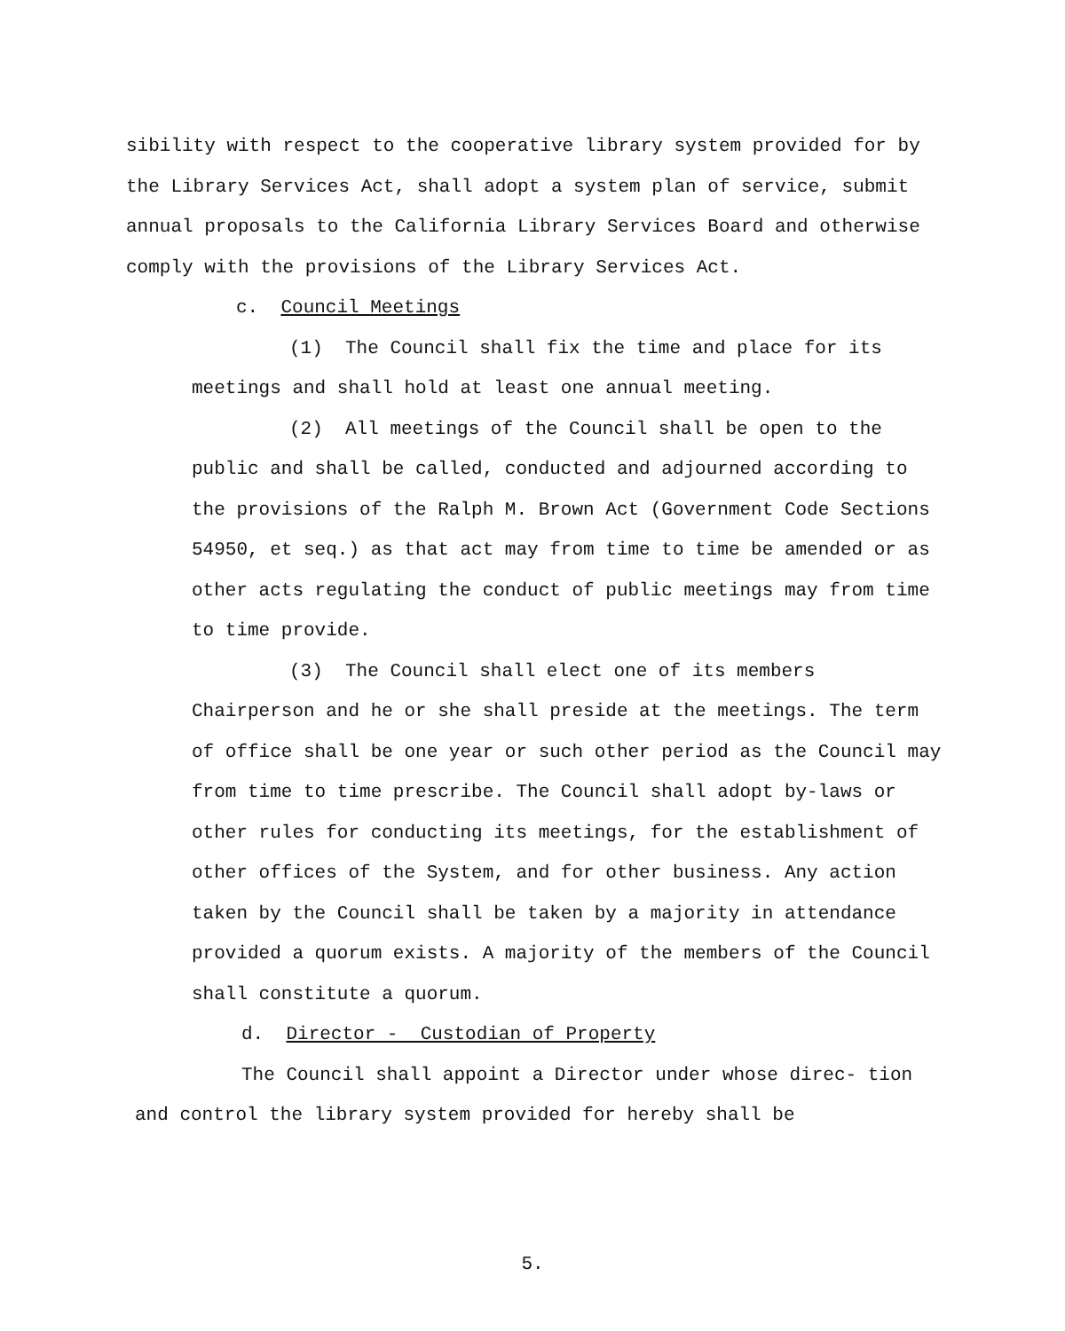sibility with respect to the cooperative library system provided for by the Library Services Act, shall adopt a system plan of service, submit annual proposals to the California Library Services Board and otherwise comply with the provisions of the Library Services Act.
c. Council Meetings
(1) The Council shall fix the time and place for its meetings and shall hold at least one annual meeting.
(2) All meetings of the Council shall be open to the public and shall be called, conducted and adjourned according to the provisions of the Ralph M. Brown Act (Government Code Sections 54950, et seq.) as that act may from time to time be amended or as other acts regulating the conduct of public meetings may from time to time provide.
(3) The Council shall elect one of its members Chairperson and he or she shall preside at the meetings. The term of office shall be one year or such other period as the Council may from time to time prescribe. The Council shall adopt by-laws or other rules for conducting its meetings, for the establishment of other offices of the System, and for other business. Any action taken by the Council shall be taken by a majority in attendance provided a quorum exists. A majority of the members of the Council shall constitute a quorum.
d. Director - Custodian of Property
The Council shall appoint a Director under whose direc- tion and control the library system provided for hereby shall be
5.